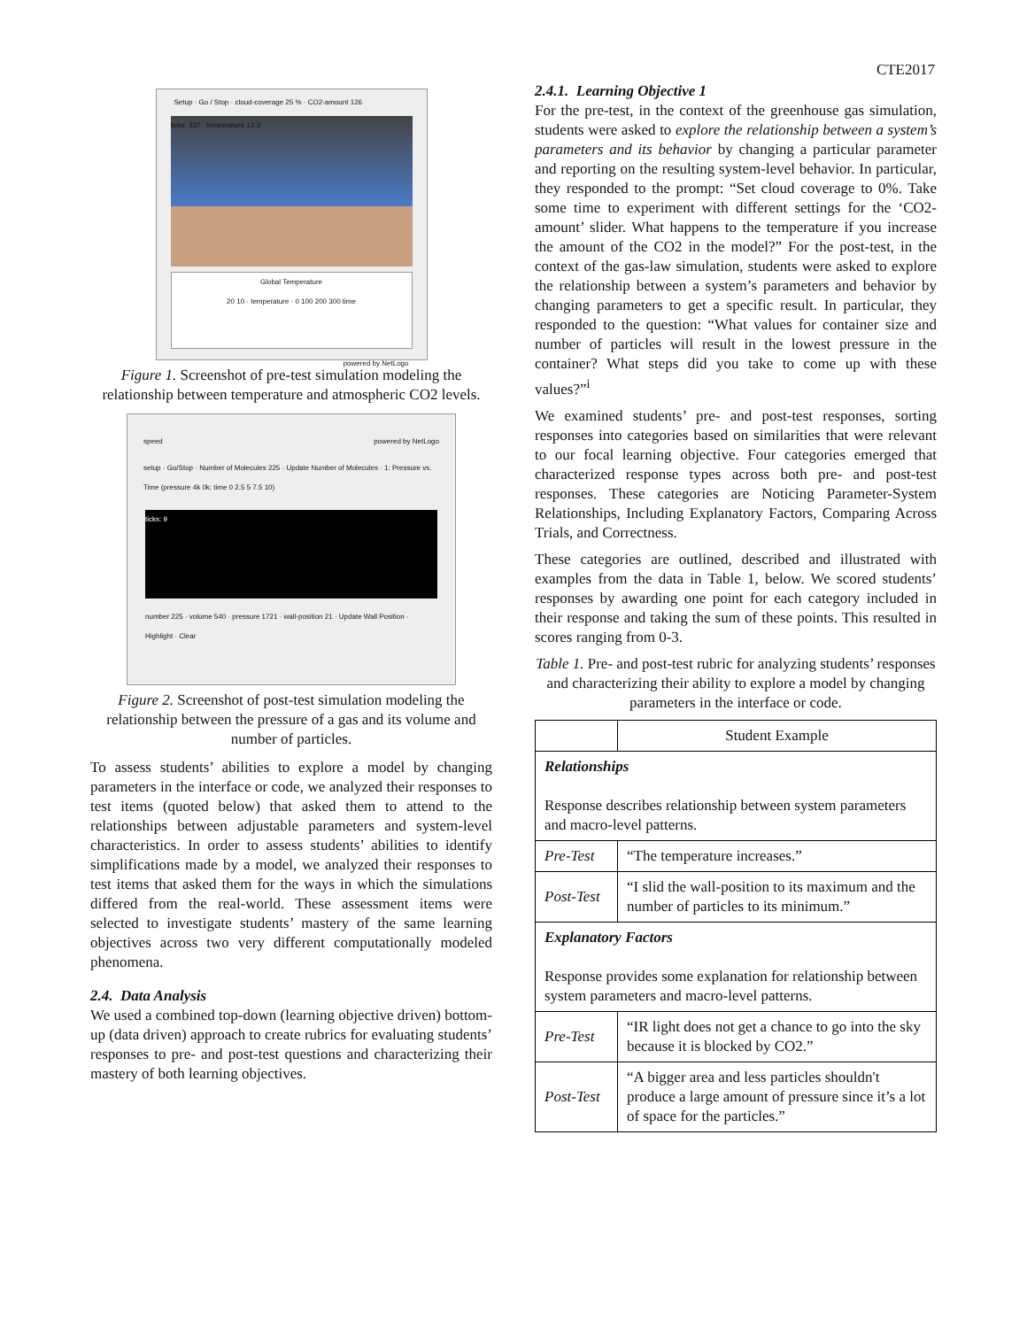CTE2017
Setup · Go / Stop · cloud-coverage 25 % · CO2-amount 126
ticks: 337 temperature 13.3
Global Temperature
20 10 · temperature · 0 100 200 300 time
powered by NetLogo
Figure 1. Screenshot of pre-test simulation modeling the relationship between temperature and atmospheric CO2 levels.
speed powered by NetLogo
setup · Go/Stop · Number of Molecules 225 · Update Number of Molecules · 1: Pressure vs. Time (pressure 4k 0k; time 0 2.5 5 7.5 10)
ticks: 9
number 225 · volume 540 · pressure 1721 · wall-position 21 · Update Wall Position · Highlight · Clear
Figure 2. Screenshot of post-test simulation modeling the relationship between the pressure of a gas and its volume and number of particles.
To assess students’ abilities to explore a model by changing parameters in the interface or code, we analyzed their responses to test items (quoted below) that asked them to attend to the relationships between adjustable parameters and system-level characteristics. In order to assess students’ abilities to identify simplifications made by a model, we analyzed their responses to test items that asked them for the ways in which the simulations differed from the real-world. These assessment items were selected to investigate students’ mastery of the same learning objectives across two very different computationally modeled phenomena.
2.4. Data Analysis
We used a combined top-down (learning objective driven) bottom-up (data driven) approach to create rubrics for evaluating students’ responses to pre- and post-test questions and characterizing their mastery of both learning objectives.
2.4.1. Learning Objective 1
For the pre-test, in the context of the greenhouse gas simulation, students were asked to explore the relationship between a system’s parameters and its behavior by changing a particular parameter and reporting on the resulting system-level behavior. In particular, they responded to the prompt: “Set cloud coverage to 0%. Take some time to experiment with different settings for the ‘CO2-amount’ slider. What happens to the temperature if you increase the amount of the CO2 in the model?” For the post-test, in the context of the gas-law simulation, students were asked to explore the relationship between a system’s parameters and behavior by changing parameters to get a specific result. In particular, they responded to the question: “What values for container size and number of particles will result in the lowest pressure in the container? What steps did you take to come up with these values?”<sup>i</sup>
We examined students’ pre- and post-test responses, sorting responses into categories based on similarities that were relevant to our focal learning objective. Four categories emerged that characterized response types across both pre- and post-test responses. These categories are Noticing Parameter-System Relationships, Including Explanatory Factors, Comparing Across Trials, and Correctness.
These categories are outlined, described and illustrated with examples from the data in Table 1, below. We scored students’ responses by awarding one point for each category included in their response and taking the sum of these points. This resulted in scores ranging from 0-3.
Table 1. Pre- and post-test rubric for analyzing students’ responses and characterizing their ability to explore a model by changing parameters in the interface or code.
| | Student Example |
| --- | --- |
| Relationships Response describes relationship between system parameters and macro-level patterns. | |
| Pre-Test | “The temperature increases.” |
| Post-Test | “I slid the wall-position to its maximum and the number of particles to its minimum.” |
| Explanatory Factors Response provides some explanation for relationship between system parameters and macro-level patterns. | |
| Pre-Test | “IR light does not get a chance to go into the sky because it is blocked by CO2.” |
| Post-Test | “A bigger area and less particles shouldn't produce a large amount of pressure since it’s a lot of space for the particles.” |